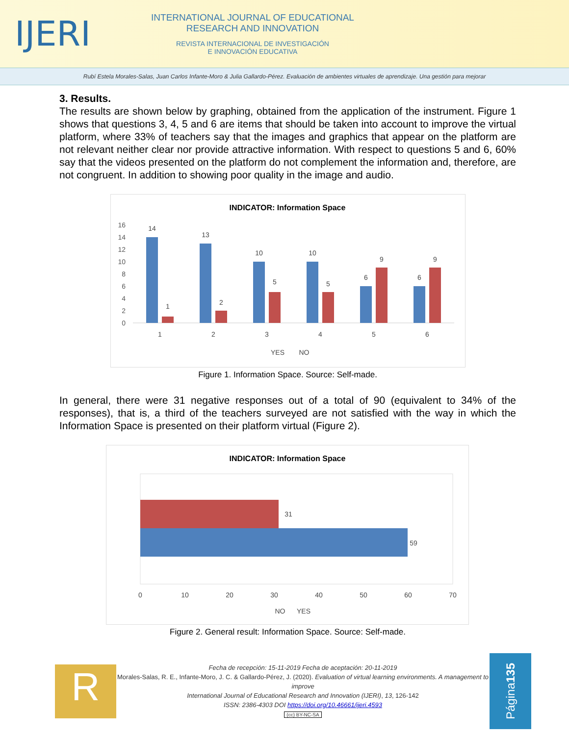IJERI
INTERNATIONAL JOURNAL OF EDUCATIONAL
RESEARCH AND INNOVATION
REVISTA INTERNACIONAL DE INVESTIGACIÓN
E INNOVACIÓN EDUCATIVA
Rubí Estela Morales-Salas, Juan Carlos Infante-Moro & Julia Gallardo-Pérez. Evaluación de ambientes virtuales de aprendizaje. Una gestión para mejorar
3. Results.
The results are shown below by graphing, obtained from the application of the instrument. Figure 1 shows that questions 3, 4, 5 and 6 are items that should be taken into account to improve the virtual platform, where 33% of teachers say that the images and graphics that appear on the platform are not relevant neither clear nor provide attractive information. With respect to questions 5 and 6, 60% say that the videos presented on the platform do not complement the information and, therefore, are not congruent. In addition to showing poor quality in the image and audio.
INDICATOR: Information Space
0
2
4
6
8
10
12
14
16
14
1
13
2
10
5
10
5
6
9
6
9
1
2
3
4
5
6
YES
NO
Figure 1. Information Space. Source: Self-made.
In general, there were 31 negative responses out of a total of 90 (equivalent to 34% of the responses), that is, a third of the teachers surveyed are not satisfied with the way in which the Information Space is presented on their platform virtual (Figure 2).
INDICATOR: Information Space
31
59
0
10
20
30
40
50
60
70
NO
YES
Figure 2. General result: Information Space. Source: Self-made.
R
Fecha de recepción: 15-11-2019 Fecha de aceptación: 20-11-2019
Morales-Salas, R. E., Infante-Moro, J. C. & Gallardo-Pérez, J. (2020). Evaluation of virtual learning environments. A management to improve
International Journal of Educational Research and Innovation (IJERI), 13, 126-142
ISSN: 2386-4303 DOI https://doi.org/10.46661/ijeri.4593
(cc) BY-NC-SA
Página 135